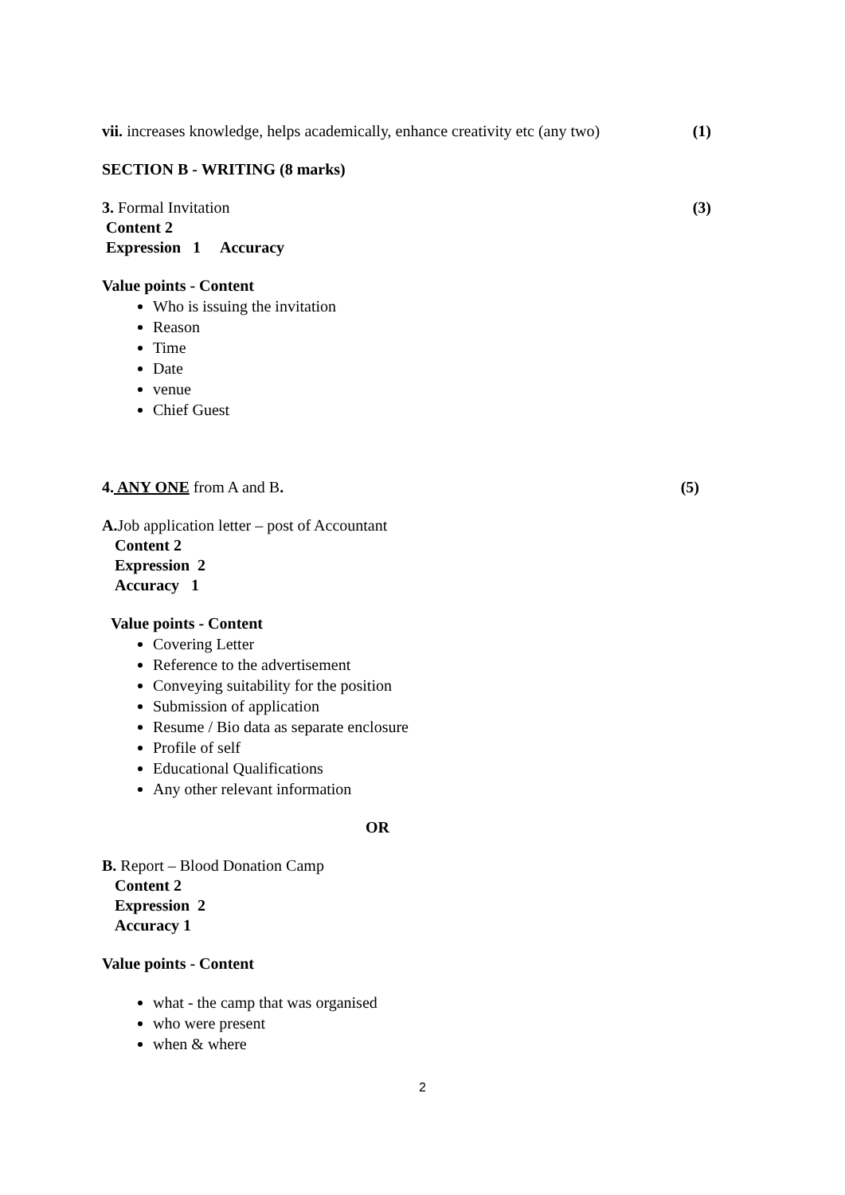vii. increases knowledge, helps academically, enhance creativity etc (any two)
(1)
SECTION B - WRITING (8 marks)
3. Formal Invitation (3)
Content 2
Expression 1 Accuracy
Value points - Content
Who is issuing the invitation
Reason
Time
Date
venue
Chief Guest
4. ANY ONE from A and B. (5)
A. Job application letter – post of Accountant
Content 2
Expression 2
Accuracy 1
Value points - Content
Covering Letter
Reference to the advertisement
Conveying suitability for the position
Submission of application
Resume / Bio data as separate enclosure
Profile of self
Educational Qualifications
Any other relevant information
OR
B. Report – Blood Donation Camp
Content 2
Expression 2
Accuracy 1
Value points - Content
what - the camp that was organised
who were present
when & where
2